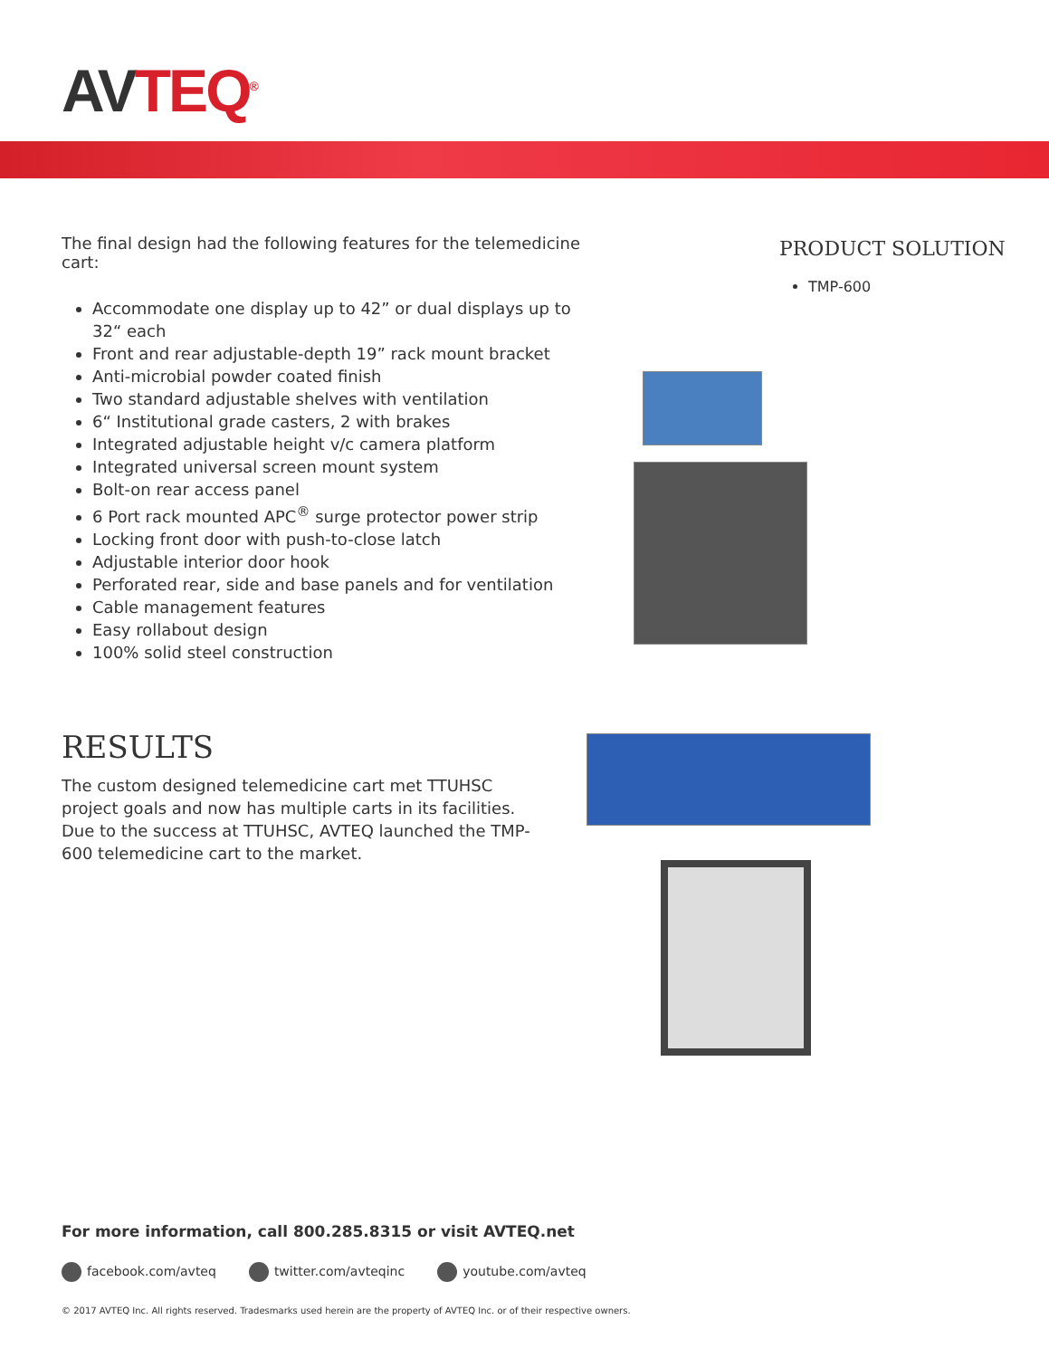AV TEQ<sup>®</sup>
The final design had the following features for the telemedicine cart:
Accommodate one display up to 42” or dual displays up to 32“ each
Front and rear adjustable-depth 19” rack mount bracket
Anti-microbial powder coated finish
Two standard adjustable shelves with ventilation
6“ Institutional grade casters, 2 with brakes
Integrated adjustable height v/c camera platform
Integrated universal screen mount system
Bolt-on rear access panel
6 Port rack mounted APC<sup>®</sup> surge protector power strip
Locking front door with push-to-close latch
Adjustable interior door hook
Perforated rear, side and base panels and for ventilation
Cable management features
Easy rollabout design
100% solid steel construction
RESULTS
The custom designed telemedicine cart met TTUHSC project goals and now has multiple carts in its facilities. Due to the success at TTUHSC, AVTEQ launched the TMP-600 telemedicine cart to the market.
PRODUCT SOLUTION
TMP-600
For more information, call 800.285.8315 or visit AVTEQ.net
facebook.com/avteq twitter.com/avteqinc youtube.com/avteq
© 2017 AVTEQ Inc. All rights reserved. Tradesmarks used herein are the property of AVTEQ Inc. or of their respective owners.